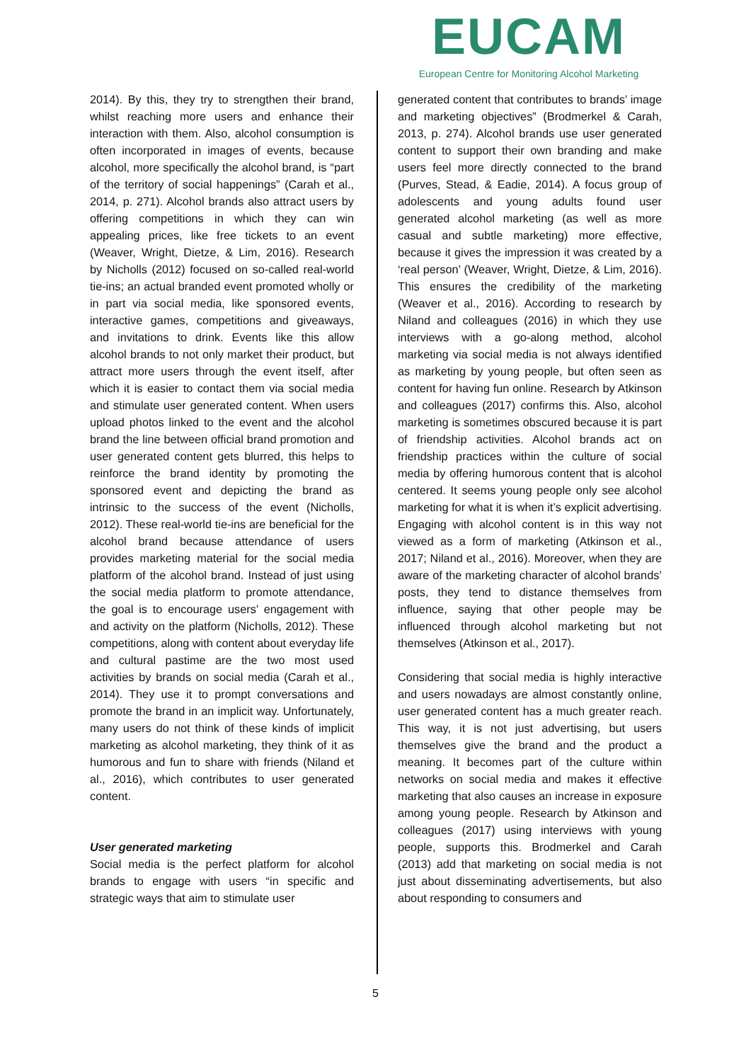EUCAM
European Centre for Monitoring Alcohol Marketing
2014). By this, they try to strengthen their brand, whilst reaching more users and enhance their interaction with them. Also, alcohol consumption is often incorporated in images of events, because alcohol, more specifically the alcohol brand, is “part of the territory of social happenings” (Carah et al., 2014, p. 271). Alcohol brands also attract users by offering competitions in which they can win appealing prices, like free tickets to an event (Weaver, Wright, Dietze, & Lim, 2016). Research by Nicholls (2012) focused on so-called real-world tie-ins; an actual branded event promoted wholly or in part via social media, like sponsored events, interactive games, competitions and giveaways, and invitations to drink. Events like this allow alcohol brands to not only market their product, but attract more users through the event itself, after which it is easier to contact them via social media and stimulate user generated content. When users upload photos linked to the event and the alcohol brand the line between official brand promotion and user generated content gets blurred, this helps to reinforce the brand identity by promoting the sponsored event and depicting the brand as intrinsic to the success of the event (Nicholls, 2012). These real-world tie-ins are beneficial for the alcohol brand because attendance of users provides marketing material for the social media platform of the alcohol brand. Instead of just using the social media platform to promote attendance, the goal is to encourage users’ engagement with and activity on the platform (Nicholls, 2012). These competitions, along with content about everyday life and cultural pastime are the two most used activities by brands on social media (Carah et al., 2014). They use it to prompt conversations and promote the brand in an implicit way. Unfortunately, many users do not think of these kinds of implicit marketing as alcohol marketing, they think of it as humorous and fun to share with friends (Niland et al., 2016), which contributes to user generated content.
User generated marketing
Social media is the perfect platform for alcohol brands to engage with users “in specific and strategic ways that aim to stimulate user
generated content that contributes to brands’ image and marketing objectives” (Brodmerkel & Carah, 2013, p. 274). Alcohol brands use user generated content to support their own branding and make users feel more directly connected to the brand (Purves, Stead, & Eadie, 2014). A focus group of adolescents and young adults found user generated alcohol marketing (as well as more casual and subtle marketing) more effective, because it gives the impression it was created by a ‘real person’ (Weaver, Wright, Dietze, & Lim, 2016). This ensures the credibility of the marketing (Weaver et al., 2016). According to research by Niland and colleagues (2016) in which they use interviews with a go-along method, alcohol marketing via social media is not always identified as marketing by young people, but often seen as content for having fun online. Research by Atkinson and colleagues (2017) confirms this. Also, alcohol marketing is sometimes obscured because it is part of friendship activities. Alcohol brands act on friendship practices within the culture of social media by offering humorous content that is alcohol centered. It seems young people only see alcohol marketing for what it is when it’s explicit advertising. Engaging with alcohol content is in this way not viewed as a form of marketing (Atkinson et al., 2017; Niland et al., 2016). Moreover, when they are aware of the marketing character of alcohol brands’ posts, they tend to distance themselves from influence, saying that other people may be influenced through alcohol marketing but not themselves (Atkinson et al., 2017).
Considering that social media is highly interactive and users nowadays are almost constantly online, user generated content has a much greater reach. This way, it is not just advertising, but users themselves give the brand and the product a meaning. It becomes part of the culture within networks on social media and makes it effective marketing that also causes an increase in exposure among young people. Research by Atkinson and colleagues (2017) using interviews with young people, supports this. Brodmerkel and Carah (2013) add that marketing on social media is not just about disseminating advertisements, but also about responding to consumers and
5